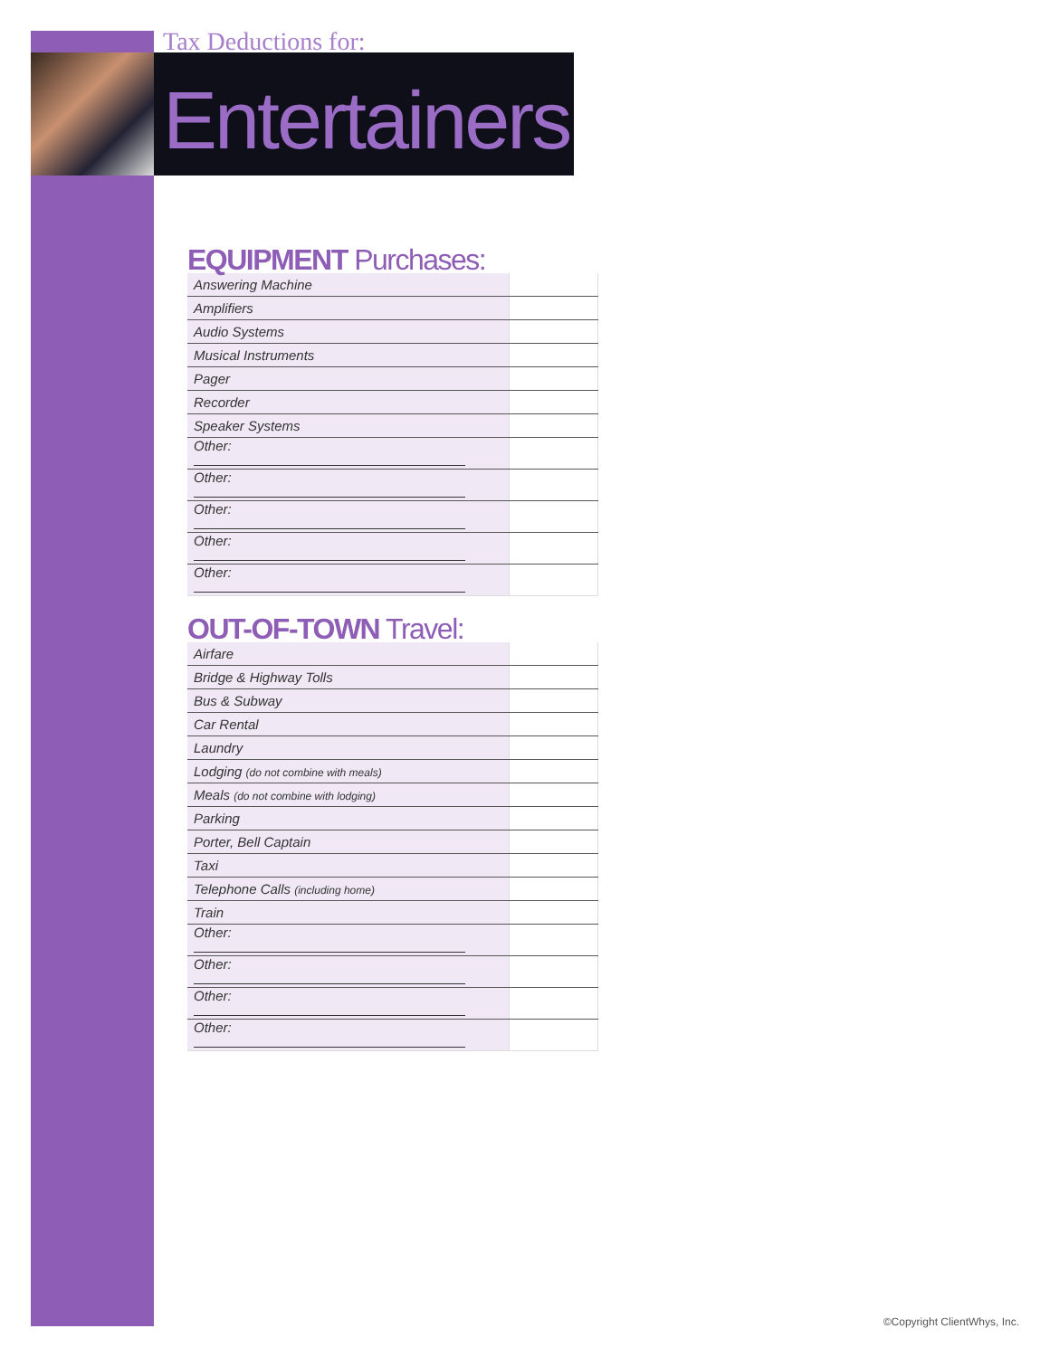Tax Deductions for:
Entertainers
EQUIPMENT Purchases:
| Answering Machine | |
| Amplifiers | |
| Audio Systems | |
| Musical Instruments | |
| Pager | |
| Recorder | |
| Speaker Systems | |
| Other: | |
| Other: | |
| Other: | |
| Other: | |
| Other: | |
OUT-OF-TOWN Travel:
| Airfare | |
| Bridge & Highway Tolls | |
| Bus & Subway | |
| Car Rental | |
| Laundry | |
| Lodging (do not combine with meals) | |
| Meals (do not combine with lodging) | |
| Parking | |
| Porter, Bell Captain | |
| Taxi | |
| Telephone Calls (including home) | |
| Train | |
| Other: | |
| Other: | |
| Other: | |
| Other: | |
©Copyright ClientWhys, Inc.